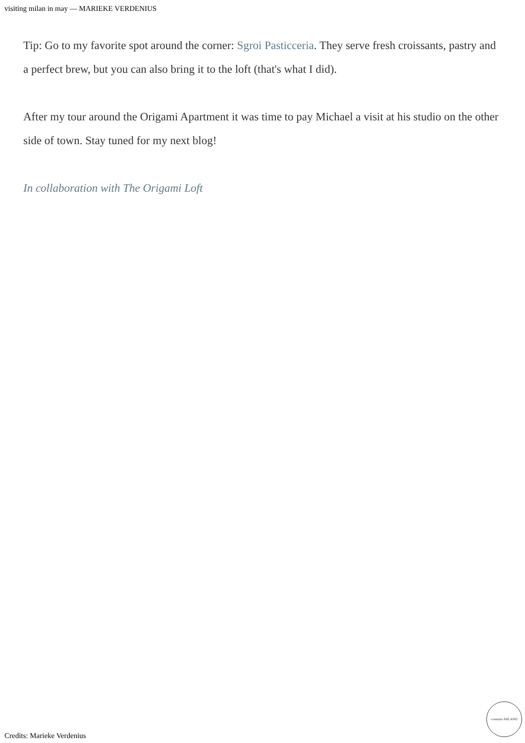visiting milan in may — MARIEKE VERDENIUS
Tip: Go to my favorite spot around the corner: Sgroi Pasticceria. They serve fresh croissants, pastry and a perfect brew, but you can also bring it to the loft (that's what I did).
After my tour around the Origami Apartment it was time to pay Michael a visit at his studio on the other side of town. Stay tuned for my next blog!
In collaboration with The Origami Loft
costanza MILANO Credits: Marieke Verdenius